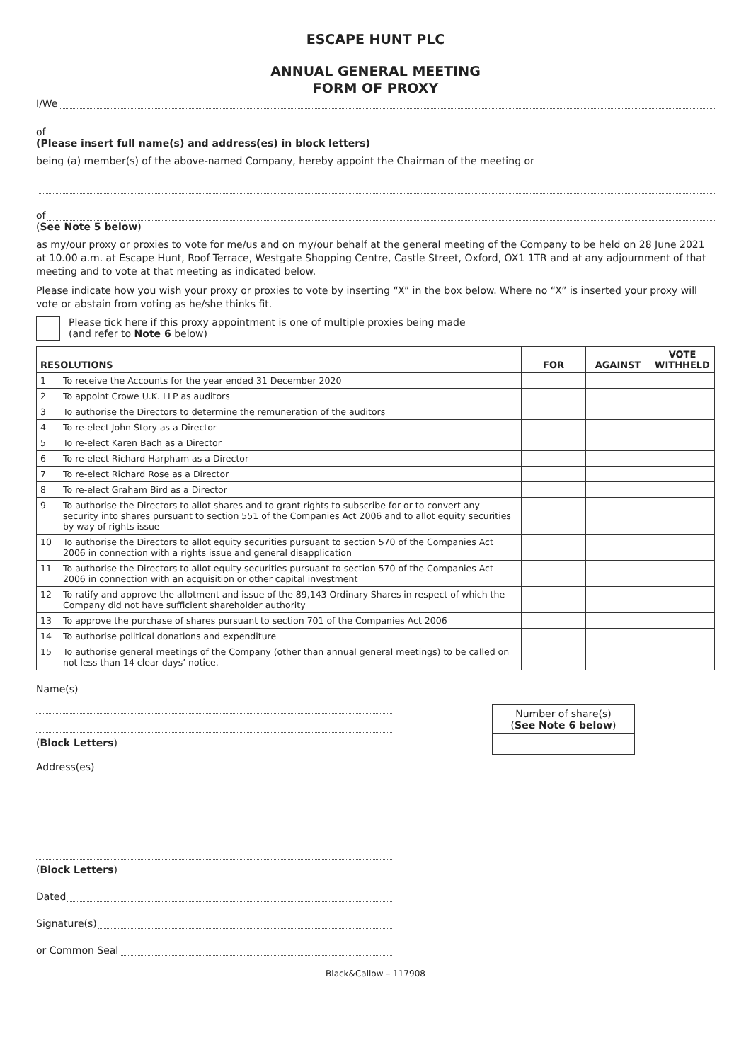ESCAPE HUNT PLC
ANNUAL GENERAL MEETING
FORM OF PROXY
I/We
of
(Please insert full name(s) and address(es) in block letters)
being (a) member(s) of the above-named Company, hereby appoint the Chairman of the meeting or
of
(See Note 5 below)
as my/our proxy or proxies to vote for me/us and on my/our behalf at the general meeting of the Company to be held on 28 June 2021 at 10.00 a.m. at Escape Hunt, Roof Terrace, Westgate Shopping Centre, Castle Street, Oxford, OX1 1TR and at any adjournment of that meeting and to vote at that meeting as indicated below.
Please indicate how you wish your proxy or proxies to vote by inserting “X” in the box below. Where no “X” is inserted your proxy will vote or abstain from voting as he/she thinks fit.
Please tick here if this proxy appointment is one of multiple proxies being made
(and refer to Note 6 below)
| RESOLUTIONS | | FOR | AGAINST | VOTE WITHHELD |
| --- | --- | --- | --- | --- |
| 1 | To receive the Accounts for the year ended 31 December 2020 | | | |
| 2 | To appoint Crowe U.K. LLP as auditors | | | |
| 3 | To authorise the Directors to determine the remuneration of the auditors | | | |
| 4 | To re-elect John Story as a Director | | | |
| 5 | To re-elect Karen Bach as a Director | | | |
| 6 | To re-elect Richard Harpham as a Director | | | |
| 7 | To re-elect Richard Rose as a Director | | | |
| 8 | To re-elect Graham Bird as a Director | | | |
| 9 | To authorise the Directors to allot shares and to grant rights to subscribe for or to convert any security into shares pursuant to section 551 of the Companies Act 2006 and to allot equity securities by way of rights issue | | | |
| 10 | To authorise the Directors to allot equity securities pursuant to section 570 of the Companies Act 2006 in connection with a rights issue and general disapplication | | | |
| 11 | To authorise the Directors to allot equity securities pursuant to section 570 of the Companies Act 2006 in connection with an acquisition or other capital investment | | | |
| 12 | To ratify and approve the allotment and issue of the 89,143 Ordinary Shares in respect of which the Company did not have sufficient shareholder authority | | | |
| 13 | To approve the purchase of shares pursuant to section 701 of the Companies Act 2006 | | | |
| 14 | To authorise political donations and expenditure | | | |
| 15 | To authorise general meetings of the Company (other than annual general meetings) to be called on not less than 14 clear days’ notice. | | | |
Name(s)
(Block Letters)
Address(es)
(Block Letters)
Dated
Signature(s)
or Common Seal
Number of share(s)
(See Note 6 below)
Black&Callow – 117908